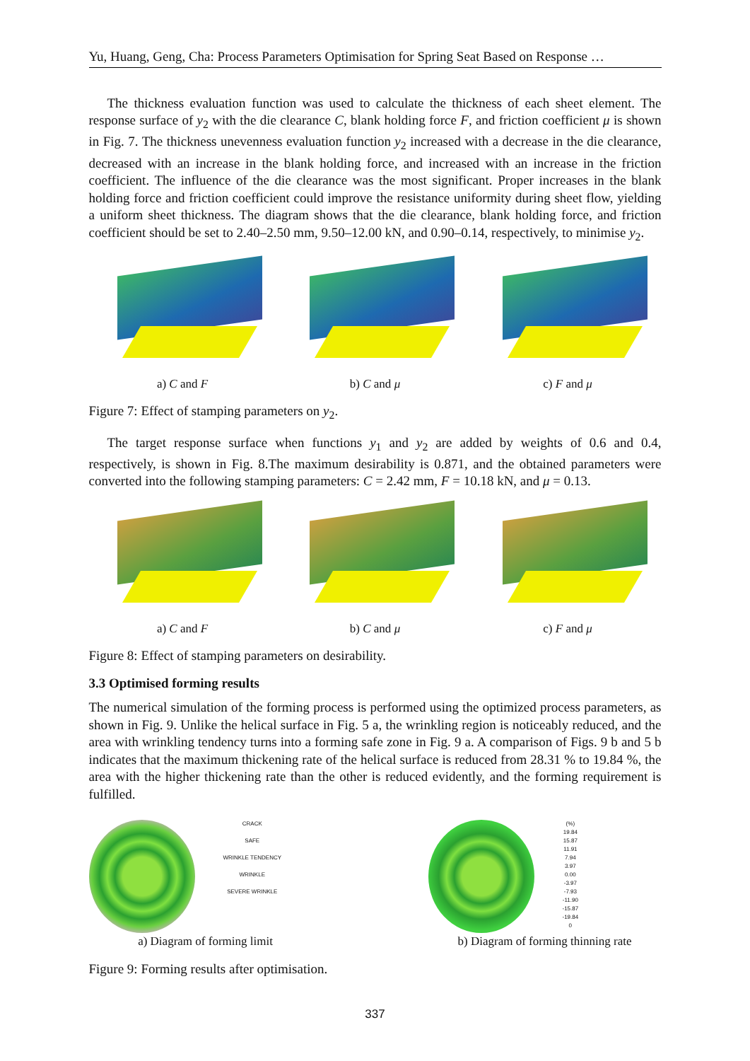Yu, Huang, Geng, Cha: Process Parameters Optimisation for Spring Seat Based on Response …
The thickness evaluation function was used to calculate the thickness of each sheet element. The response surface of y<sub>2</sub> with the die clearance C, blank holding force F, and friction coefficient μ is shown in Fig. 7. The thickness unevenness evaluation function y<sub>2</sub> increased with a decrease in the die clearance, decreased with an increase in the blank holding force, and increased with an increase in the friction coefficient. The influence of the die clearance was the most significant. Proper increases in the blank holding force and friction coefficient could improve the resistance uniformity during sheet flow, yielding a uniform sheet thickness. The diagram shows that the die clearance, blank holding force, and friction coefficient should be set to 2.40–2.50 mm, 9.50–12.00 kN, and 0.90–0.14, respectively, to minimise y<sub>2</sub>.
a) C and F b) C and μ c) F and μ
Figure 7: Effect of stamping parameters on y<sub>2</sub>.
The target response surface when functions y<sub>1</sub> and y<sub>2</sub> are added by weights of 0.6 and 0.4, respectively, is shown in Fig. 8.The maximum desirability is 0.871, and the obtained parameters were converted into the following stamping parameters: C = 2.42 mm, F = 10.18 kN, and μ = 0.13.
a) C and F b) C and μ c) F and μ
Figure 8: Effect of stamping parameters on desirability.
3.3 Optimised forming results
The numerical simulation of the forming process is performed using the optimized process parameters, as shown in Fig. 9. Unlike the helical surface in Fig. 5 a, the wrinkling region is noticeably reduced, and the area with wrinkling tendency turns into a forming safe zone in Fig. 9 a. A comparison of Figs. 9 b and 5 b indicates that the maximum thickening rate of the helical surface is reduced from 28.31 % to 19.84 %, the area with the higher thickening rate than the other is reduced evidently, and the forming requirement is fulfilled.
CRACK
SAFE
WRINKLE TENDENCY
WRINKLE
SEVERE WRINKLE
a) Diagram of forming limit
(%)
19.84
15.87
11.91
7.94
3.97
0.00
-3.97
-7.93
-11.90
-15.87
-19.84
0
b) Diagram of forming thinning rate
Figure 9: Forming results after optimisation.
337